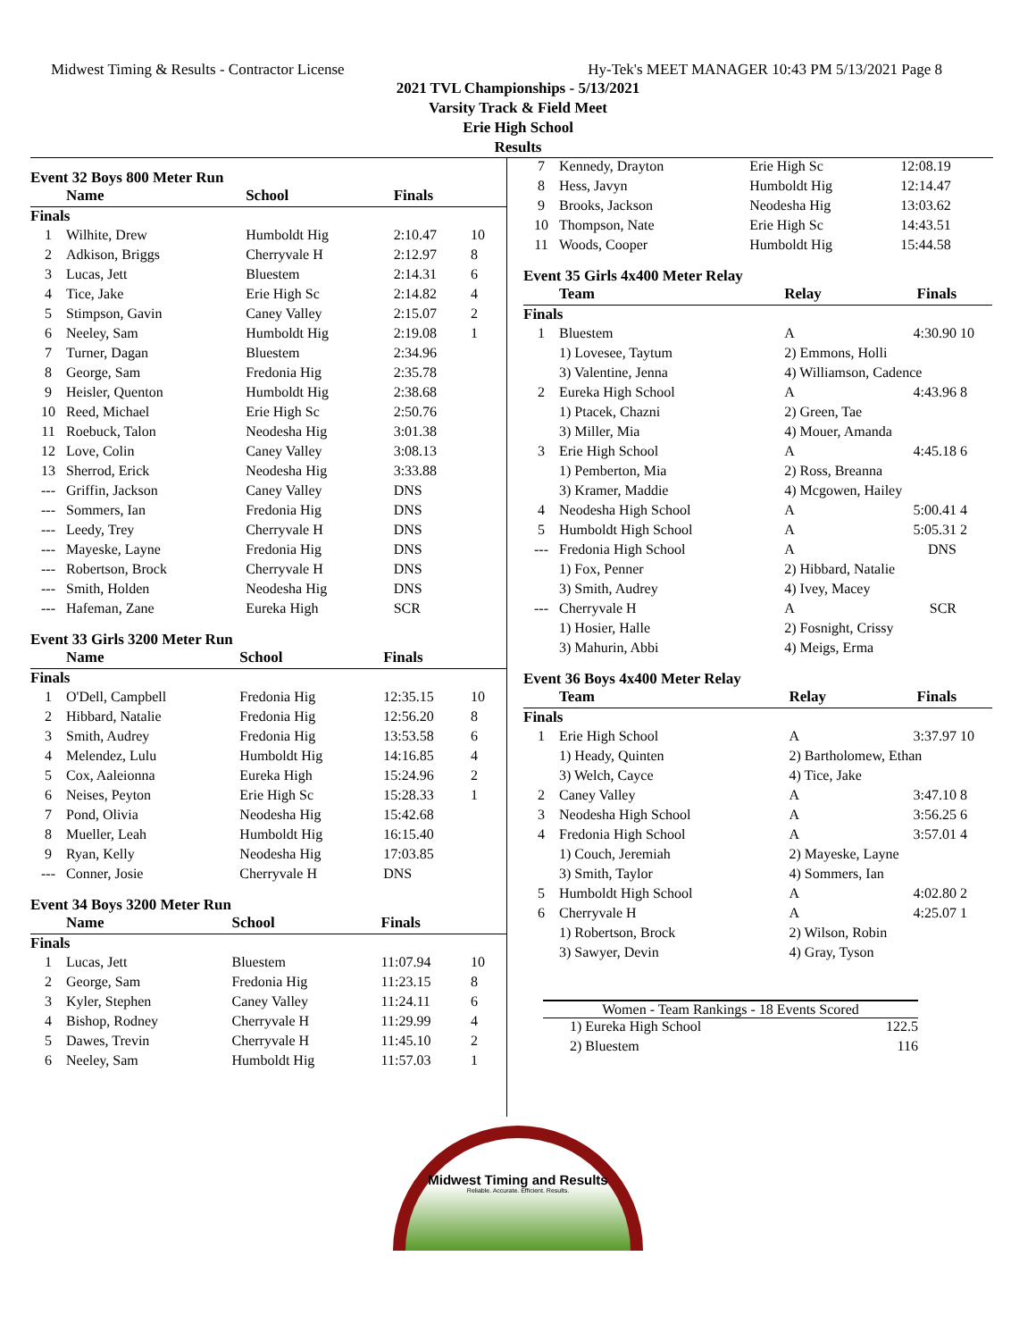Midwest Timing & Results - Contractor License Hy-Tek's MEET MANAGER 10:43 PM 5/13/2021 Page 8
2021 TVL Championships - 5/13/2021
Varsity Track & Field Meet
Erie High School
Results
Event 32 Boys 800 Meter Run
| | Name | School | Finals | |
| --- | --- | --- | --- | --- |
| Finals | | | | |
| 1 | Wilhite, Drew | Humboldt Hig | 2:10.47 | 10 |
| 2 | Adkison, Briggs | Cherryvale H | 2:12.97 | 8 |
| 3 | Lucas, Jett | Bluestem | 2:14.31 | 6 |
| 4 | Tice, Jake | Erie High Sc | 2:14.82 | 4 |
| 5 | Stimpson, Gavin | Caney Valley | 2:15.07 | 2 |
| 6 | Neeley, Sam | Humboldt Hig | 2:19.08 | 1 |
| 7 | Turner, Dagan | Bluestem | 2:34.96 | |
| 8 | George, Sam | Fredonia Hig | 2:35.78 | |
| 9 | Heisler, Quenton | Humboldt Hig | 2:38.68 | |
| 10 | Reed, Michael | Erie High Sc | 2:50.76 | |
| 11 | Roebuck, Talon | Neodesha Hig | 3:01.38 | |
| 12 | Love, Colin | Caney Valley | 3:08.13 | |
| 13 | Sherrod, Erick | Neodesha Hig | 3:33.88 | |
| --- | Griffin, Jackson | Caney Valley | DNS | |
| --- | Sommers, Ian | Fredonia Hig | DNS | |
| --- | Leedy, Trey | Cherryvale H | DNS | |
| --- | Mayeske, Layne | Fredonia Hig | DNS | |
| --- | Robertson, Brock | Cherryvale H | DNS | |
| --- | Smith, Holden | Neodesha Hig | DNS | |
| --- | Hafeman, Zane | Eureka High | SCR | |
Event 33 Girls 3200 Meter Run
| | Name | School | Finals | |
| --- | --- | --- | --- | --- |
| Finals | | | | |
| 1 | O'Dell, Campbell | Fredonia Hig | 12:35.15 | 10 |
| 2 | Hibbard, Natalie | Fredonia Hig | 12:56.20 | 8 |
| 3 | Smith, Audrey | Fredonia Hig | 13:53.58 | 6 |
| 4 | Melendez, Lulu | Humboldt Hig | 14:16.85 | 4 |
| 5 | Cox, Aaleionna | Eureka High | 15:24.96 | 2 |
| 6 | Neises, Peyton | Erie High Sc | 15:28.33 | 1 |
| 7 | Pond, Olivia | Neodesha Hig | 15:42.68 | |
| 8 | Mueller, Leah | Humboldt Hig | 16:15.40 | |
| 9 | Ryan, Kelly | Neodesha Hig | 17:03.85 | |
| --- | Conner, Josie | Cherryvale H | DNS | |
Event 34 Boys 3200 Meter Run
| | Name | School | Finals | |
| --- | --- | --- | --- | --- |
| Finals | | | | |
| 1 | Lucas, Jett | Bluestem | 11:07.94 | 10 |
| 2 | George, Sam | Fredonia Hig | 11:23.15 | 8 |
| 3 | Kyler, Stephen | Caney Valley | 11:24.11 | 6 |
| 4 | Bishop, Rodney | Cherryvale H | 11:29.99 | 4 |
| 5 | Dawes, Trevin | Cherryvale H | 11:45.10 | 2 |
| 6 | Neeley, Sam | Humboldt Hig | 11:57.03 | 1 |
| 7 | Kennedy, Drayton | Erie High Sc | 12:08.19 |
| 8 | Hess, Javyn | Humboldt Hig | 12:14.47 |
| 9 | Brooks, Jackson | Neodesha Hig | 13:03.62 |
| 10 | Thompson, Nate | Erie High Sc | 14:43.51 |
| 11 | Woods, Cooper | Humboldt Hig | 15:44.58 |
Event 35 Girls 4x400 Meter Relay
| | Team | Relay | Finals | |
| --- | --- | --- | --- | --- |
| Finals | | | | |
| 1 | Bluestem | A | 4:30.90 | 10 |
| | 1) Lovesee, Taytum | 2) Emmons, Holli | | |
| | 3) Valentine, Jenna | 4) Williamson, Cadence | | |
| 2 | Eureka High School | A | 4:43.96 | 8 |
| | 1) Ptacek, Chazni | 2) Green, Tae | | |
| | 3) Miller, Mia | 4) Mouer, Amanda | | |
| 3 | Erie High School | A | 4:45.18 | 6 |
| | 1) Pemberton, Mia | 2) Ross, Breanna | | |
| | 3) Kramer, Maddie | 4) Mcgowen, Hailey | | |
| 4 | Neodesha High School | A | 5:00.41 | 4 |
| 5 | Humboldt High School | A | 5:05.31 | 2 |
| --- | Fredonia High School | A | DNS | |
| | 1) Fox, Penner | 2) Hibbard, Natalie | | |
| | 3) Smith, Audrey | 4) Ivey, Macey | | |
| --- | Cherryvale H | A | SCR | |
| | 1) Hosier, Halle | 2) Fosnight, Crissy | | |
| | 3) Mahurin, Abbi | 4) Meigs, Erma | | |
Event 36 Boys 4x400 Meter Relay
| | Team | Relay | Finals | |
| --- | --- | --- | --- | --- |
| Finals | | | | |
| 1 | Erie High School | A | 3:37.97 | 10 |
| | 1) Heady, Quinten | 2) Bartholomew, Ethan | | |
| | 3) Welch, Cayce | 4) Tice, Jake | | |
| 2 | Caney Valley | A | 3:47.10 | 8 |
| 3 | Neodesha High School | A | 3:56.25 | 6 |
| 4 | Fredonia High School | A | 3:57.01 | 4 |
| | 1) Couch, Jeremiah | 2) Mayeske, Layne | | |
| | 3) Smith, Taylor | 4) Sommers, Ian | | |
| 5 | Humboldt High School | A | 4:02.80 | 2 |
| 6 | Cherryvale H | A | 4:25.07 | 1 |
| | 1) Robertson, Brock | 2) Wilson, Robin | | |
| | 3) Sawyer, Devin | 4) Gray, Tyson | | |
Women - Team Rankings - 18 Events Scored
| 1) Eureka High School | 122.5 |
| 2) Bluestem | 116 |
Midwest Timing and Results
Reliable. Accurate. Efficient. Results.